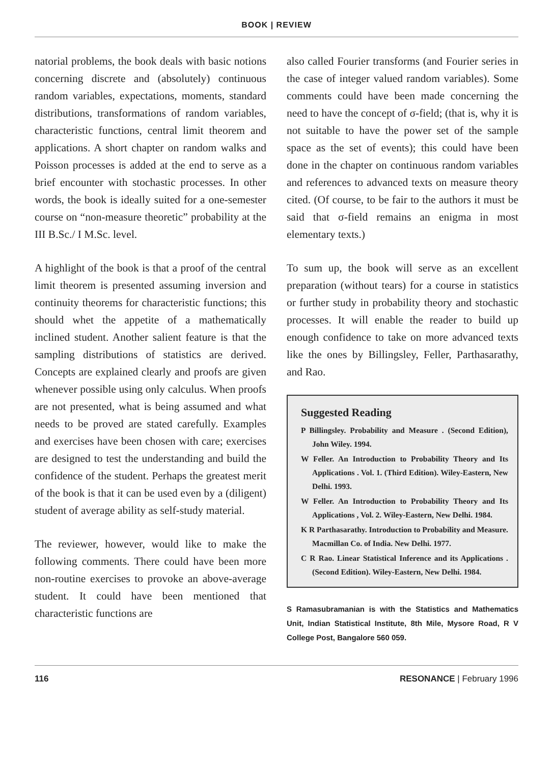BOOK | REVIEW
natorial problems, the book deals with basic notions concerning discrete and (absolutely) continuous random variables, expectations, moments, standard distributions, transformations of random variables, characteristic functions, central limit theorem and applications. A short chapter on random walks and Poisson processes is added at the end to serve as a brief encounter with stochastic processes. In other words, the book is ideally suited for a one-semester course on “non-measure theoretic” probability at the III B.Sc./ I M.Sc. level.
A highlight of the book is that a proof of the central limit theorem is presented assuming inversion and continuity theorems for characteristic functions; this should whet the appetite of a mathematically inclined student. Another salient feature is that the sampling distributions of statistics are derived. Concepts are explained clearly and proofs are given whenever possible using only calculus. When proofs are not presented, what is being assumed and what needs to be proved are stated carefully. Examples and exercises have been chosen with care; exercises are designed to test the understanding and build the confidence of the student. Perhaps the greatest merit of the book is that it can be used even by a (diligent) student of average ability as self-study material.
The reviewer, however, would like to make the following comments. There could have been more non-routine exercises to provoke an above-average student. It could have been mentioned that characteristic functions are
also called Fourier transforms (and Fourier series in the case of integer valued random variables). Some comments could have been made concerning the need to have the concept of σ-field; (that is, why it is not suitable to have the power set of the sample space as the set of events); this could have been done in the chapter on continuous random variables and references to advanced texts on measure theory cited. (Of course, to be fair to the authors it must be said that σ-field remains an enigma in most elementary texts.)
To sum up, the book will serve as an excellent preparation (without tears) for a course in statistics or further study in probability theory and stochastic processes. It will enable the reader to build up enough confidence to take on more advanced texts like the ones by Billingsley, Feller, Parthasarathy, and Rao.
Suggested Reading
P Billingsley. Probability and Measure . (Second Edition), John Wiley. 1994.
W Feller. An Introduction to Probability Theory and Its Applications . Vol. 1. (Third Edition). Wiley-Eastern, New Delhi. 1993.
W Feller. An Introduction to Probability Theory and Its Applications , Vol. 2. Wiley-Eastern, New Delhi. 1984.
K R Parthasarathy. Introduction to Probability and Measure. Macmillan Co. of India. New Delhi. 1977.
C R Rao. Linear Statistical Inference and its Applications . (Second Edition). Wiley-Eastern, New Delhi. 1984.
S Ramasubramanian is with the Statistics and Mathematics Unit, Indian Statistical Institute, 8th Mile, Mysore Road, R V College Post, Bangalore 560 059.
116 RESONANCE | February 1996